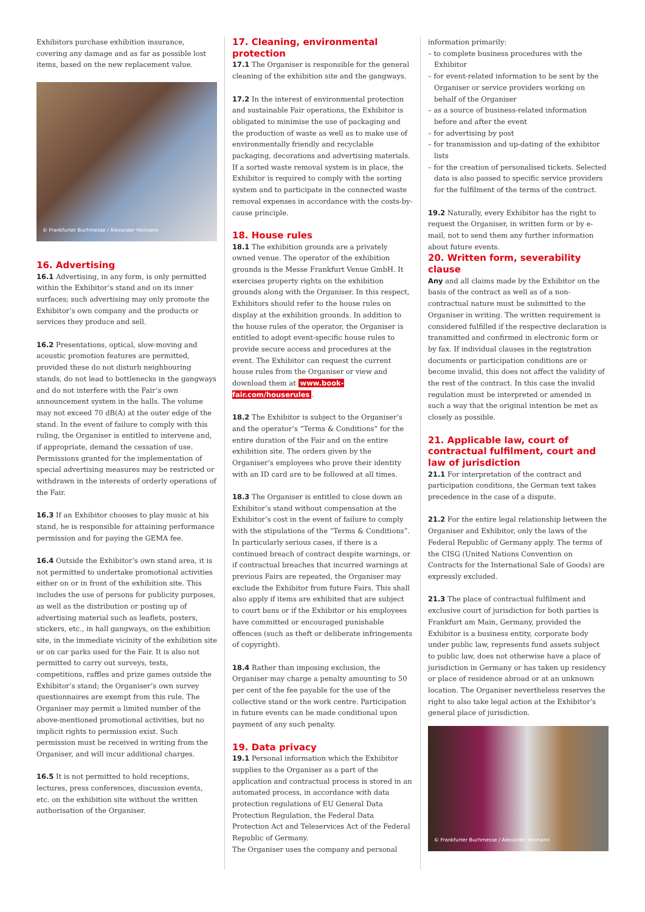Exhibitors purchase exhibition insurance, covering any damage and as far as possible lost items, based on the new replacement value.
© Frankfurter Buchmesse / Alexander Heimann
16. Advertising
16.1 Advertising, in any form, is only permitted within the Exhibitor’s stand and on its inner surfaces; such advertising may only promote the Exhibitor’s own company and the products or services they produce and sell.
16.2 Presentations, optical, slow-moving and acoustic promotion features are permitted, provided these do not disturb neighbouring stands, do not lead to bottlenecks in the gangways and do not interfere with the Fair’s own announcement system in the halls. The volume may not exceed 70 dB(A) at the outer edge of the stand. In the event of failure to comply with this ruling, the Organiser is entitled to intervene and, if appropriate, demand the cessation of use. Permissions granted for the implementation of special advertising measures may be restricted or withdrawn in the interests of orderly operations of the Fair.
16.3 If an Exhibitor chooses to play music at his stand, he is responsible for attaining performance permission and for paying the GEMA fee.
16.4 Outside the Exhibitor’s own stand area, it is not permitted to undertake promotional activities either on or in front of the exhibition site. This includes the use of persons for publicity purposes, as well as the distribution or posting up of advertising material such as leaflets, posters, stickers, etc., in hall gangways, on the exhibition site, in the immediate vicinity of the exhibition site or on car parks used for the Fair. It is also not permitted to carry out surveys, tests, competitions, raffles and prize games outside the Exhibitor’s stand; the Organiser’s own survey questionnaires are exempt from this rule. The Organiser may permit a limited number of the above-mentioned promotional activities, but no implicit rights to permission exist. Such permission must be received in writing from the Organiser, and will incur additional charges.
16.5 It is not permitted to hold receptions, lectures, press conferences, discussion events, etc. on the exhibition site without the written authorisation of the Organiser.
17. Cleaning, environmental protection
17.1 The Organiser is responsible for the general cleaning of the exhibition site and the gangways.
17.2 In the interest of environmental protection and sustainable Fair operations, the Exhibitor is obligated to minimise the use of packaging and the production of waste as well as to make use of environmentally friendly and recyclable packaging, decorations and advertising materials. If a sorted waste removal system is in place, the Exhibitor is required to comply with the sorting system and to participate in the connected waste removal expenses in accordance with the costs-by-cause principle.
18. House rules
18.1 The exhibition grounds are a privately owned venue. The operator of the exhibition grounds is the Messe Frankfurt Venue GmbH. It exercises property rights on the exhibition grounds along with the Organiser. In this respect, Exhibitors should refer to the house rules on display at the exhibition grounds. In addition to the house rules of the operator, the Organiser is entitled to adopt event-specific house rules to provide secure access and procedures at the event. The Exhibitor can request the current house rules from the Organiser or view and download them at www.book-fair.com/houserules.
18.2 The Exhibitor is subject to the Organiser’s and the operator’s “Terms & Conditions” for the entire duration of the Fair and on the entire exhibition site. The orders given by the Organiser’s employees who prove their identity with an ID card are to be followed at all times.
18.3 The Organiser is entitled to close down an Exhibitor’s stand without compensation at the Exhibitor’s cost in the event of failure to comply with the stipulations of the “Terms & Conditions”. In particularly serious cases, if there is a continued breach of contract despite warnings, or if contractual breaches that incurred warnings at previous Fairs are repeated, the Organiser may exclude the Exhibitor from future Fairs. This shall also apply if items are exhibited that are subject to court bans or if the Exhibitor or his employees have committed or encouraged punishable offences (such as theft or deliberate infringements of copyright).
18.4 Rather than imposing exclusion, the Organiser may charge a penalty amounting to 50 per cent of the fee payable for the use of the collective stand or the work centre. Participation in future events can be made conditional upon payment of any such penalty.
19. Data privacy
19.1 Personal information which the Exhibitor supplies to the Organiser as a part of the application and contractual process is stored in an automated process, in accordance with data protection regulations of EU General Data Protection Regulation, the Federal Data Protection Act and Teleservices Act of the Federal Republic of Germany.
The Organiser uses the company and personal
information primarily:
– to complete business procedures with the Exhibitor
– for event-related information to be sent by the Organiser or service providers working on behalf of the Organiser
– as a source of business-related information before and after the event
– for advertising by post
– for transmission and up-dating of the exhibitor lists
– for the creation of personalised tickets. Selected data is also passed to specific service providers for the fulfilment of the terms of the contract.
19.2 Naturally, every Exhibitor has the right to request the Organiser, in written form or by e-mail, not to send them any further information about future events.
20. Written form, severability clause
Any and all claims made by the Exhibitor on the basis of the contract as well as of a non-contractual nature must be submitted to the Organiser in writing. The written requirement is considered fulfilled if the respective declaration is transmitted and confirmed in electronic form or by fax. If individual clauses in the registration documents or participation conditions are or become invalid, this does not affect the validity of the rest of the contract. In this case the invalid regulation must be interpreted or amended in such a way that the original intention be met as closely as possible.
21. Applicable law, court of contractual fulfilment, court and law of jurisdiction
21.1 For interpretation of the contract and participation conditions, the German text takes precedence in the case of a dispute.
21.2 For the entire legal relationship between the Organiser and Exhibitor, only the laws of the Federal Republic of Germany apply. The terms of the CISG (United Nations Convention on Contracts for the International Sale of Goods) are expressly excluded.
21.3 The place of contractual fulfilment and exclusive court of jurisdiction for both parties is Frankfurt am Main, Germany, provided the Exhibitor is a business entity, corporate body under public law, represents fund assets subject to public law, does not otherwise have a place of jurisdiction in Germany or has taken up residency or place of residence abroad or at an unknown location. The Organiser nevertheless reserves the right to also take legal action at the Exhibitor’s general place of jurisdiction.
© Frankfurter Buchmesse / Alexander Heimann